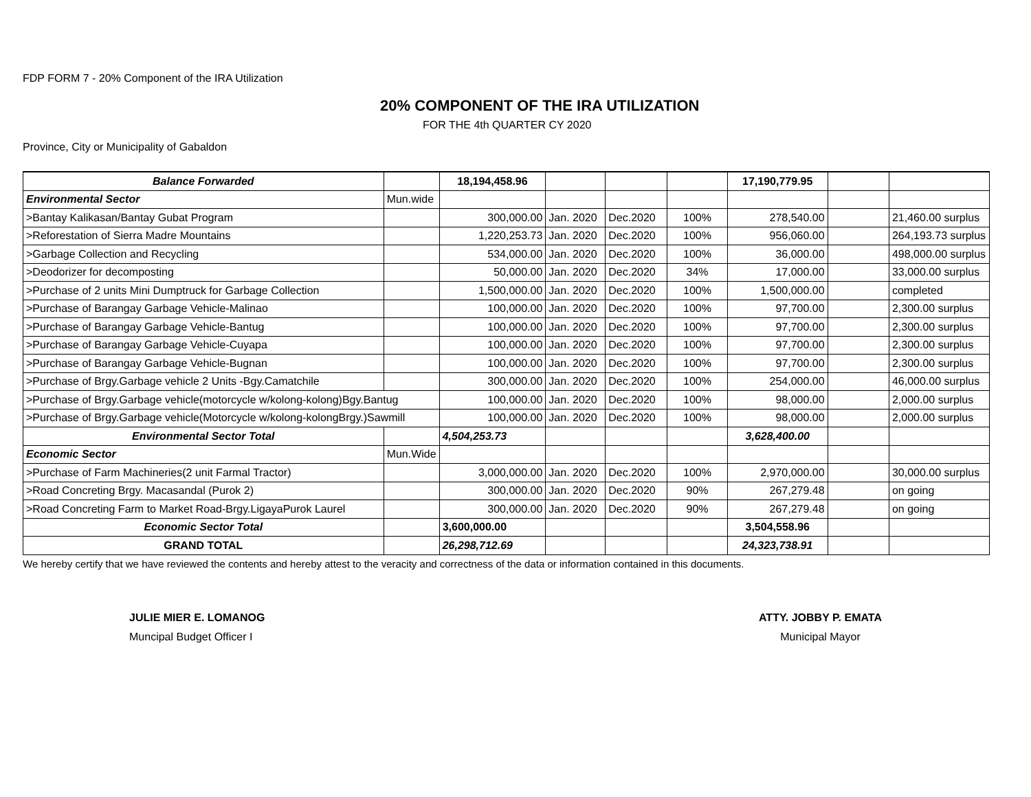FDP FORM 7 - 20% Component of the IRA Utilization
20% COMPONENT OF THE IRA UTILIZATION
FOR THE 4th QUARTER CY 2020
Province, City or Municipality of Gabaldon
| Balance Forwarded | | 18,194,458.96 | | | | 17,190,779.95 | | |
| Environmental Sector | Mun.wide | | | | | | | |
| >Bantay Kalikasan/Bantay Gubat Program | | 300,000.00 | Jan. 2020 | Dec.2020 | 100% | 278,540.00 | | 21,460.00 surplus |
| >Reforestation of Sierra Madre Mountains | | 1,220,253.73 | Jan. 2020 | Dec.2020 | 100% | 956,060.00 | | 264,193.73 surplus |
| >Garbage Collection and Recycling | | 534,000.00 | Jan. 2020 | Dec.2020 | 100% | 36,000.00 | | 498,000.00 surplus |
| >Deodorizer for decomposting | | 50,000.00 | Jan. 2020 | Dec.2020 | 34% | 17,000.00 | | 33,000.00 surplus |
| >Purchase of 2 units Mini Dumptruck for Garbage Collection | | 1,500,000.00 | Jan. 2020 | Dec.2020 | 100% | 1,500,000.00 | | completed |
| >Purchase of Barangay Garbage Vehicle-Malinao | | 100,000.00 | Jan. 2020 | Dec.2020 | 100% | 97,700.00 | | 2,300.00 surplus |
| >Purchase of Barangay Garbage Vehicle-Bantug | | 100,000.00 | Jan. 2020 | Dec.2020 | 100% | 97,700.00 | | 2,300.00 surplus |
| >Purchase of Barangay Garbage Vehicle-Cuyapa | | 100,000.00 | Jan. 2020 | Dec.2020 | 100% | 97,700.00 | | 2,300.00 surplus |
| >Purchase of Barangay Garbage Vehicle-Bugnan | | 100,000.00 | Jan. 2020 | Dec.2020 | 100% | 97,700.00 | | 2,300.00 surplus |
| >Purchase of Brgy.Garbage vehicle 2 Units -Bgy.Camatchile | | 300,000.00 | Jan. 2020 | Dec.2020 | 100% | 254,000.00 | | 46,000.00 surplus |
| >Purchase of Brgy.Garbage vehicle(motorcycle w/kolong-kolong)Bgy.Bantug | | 100,000.00 | Jan. 2020 | Dec.2020 | 100% | 98,000.00 | | 2,000.00 surplus |
| >Purchase of Brgy.Garbage vehicle(Motorcycle w/kolong-kolongBrgy.)Sawmill | | 100,000.00 | Jan. 2020 | Dec.2020 | 100% | 98,000.00 | | 2,000.00 surplus |
| Environmental Sector Total | | 4,504,253.73 | | | | 3,628,400.00 | | |
| Economic Sector | Mun.Wide | | | | | | | |
| >Purchase of Farm Machineries(2 unit Farmal Tractor) | | 3,000,000.00 | Jan. 2020 | Dec.2020 | 100% | 2,970,000.00 | | 30,000.00 surplus |
| >Road Concreting Brgy. Macasandal (Purok 2) | | 300,000.00 | Jan. 2020 | Dec.2020 | 90% | 267,279.48 | | on going |
| >Road Concreting Farm to Market Road-Brgy.LigayaPurok Laurel | | 300,000.00 | Jan. 2020 | Dec.2020 | 90% | 267,279.48 | | on going |
| Economic Sector Total | | 3,600,000.00 | | | | 3,504,558.96 | | |
| GRAND TOTAL | | 26,298,712.69 | | | | 24,323,738.91 | | |
We hereby certify that we have reviewed the contents and hereby attest to the veracity and correctness of the data or information contained in this documents.
JULIE MIER E. LOMANOG
Muncipal Budget Officer I
ATTY. JOBBY P. EMATA
Municipal Mayor